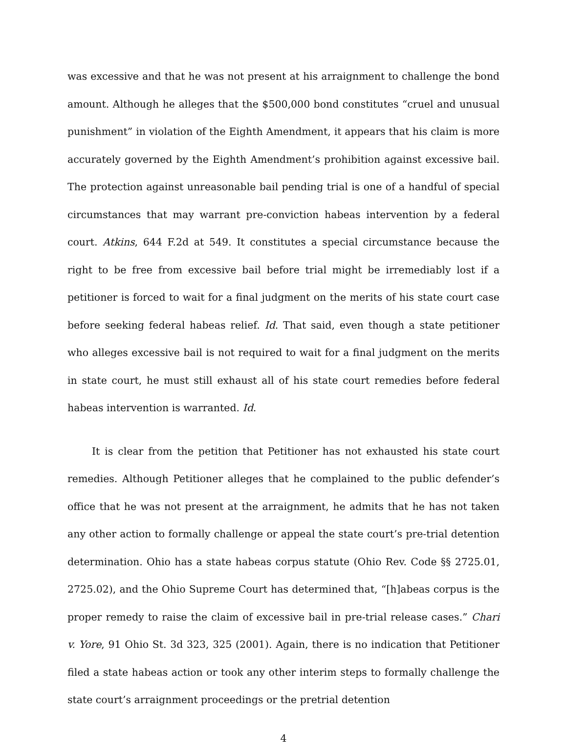was excessive and that he was not present at his arraignment to challenge the bond amount. Although he alleges that the $500,000 bond constitutes “cruel and unusual punishment” in violation of the Eighth Amendment, it appears that his claim is more accurately governed by the Eighth Amendment’s prohibition against excessive bail. The protection against unreasonable bail pending trial is one of a handful of special circumstances that may warrant pre-conviction habeas intervention by a federal court. Atkins, 644 F.2d at 549. It constitutes a special circumstance because the right to be free from excessive bail before trial might be irremediably lost if a petitioner is forced to wait for a final judgment on the merits of his state court case before seeking federal habeas relief. Id. That said, even though a state petitioner who alleges excessive bail is not required to wait for a final judgment on the merits in state court, he must still exhaust all of his state court remedies before federal habeas intervention is warranted. Id.
It is clear from the petition that Petitioner has not exhausted his state court remedies. Although Petitioner alleges that he complained to the public defender’s office that he was not present at the arraignment, he admits that he has not taken any other action to formally challenge or appeal the state court’s pre-trial detention determination. Ohio has a state habeas corpus statute (Ohio Rev. Code §§ 2725.01, 2725.02), and the Ohio Supreme Court has determined that, “[h]abeas corpus is the proper remedy to raise the claim of excessive bail in pre-trial release cases.” Chari v. Yore, 91 Ohio St. 3d 323, 325 (2001). Again, there is no indication that Petitioner filed a state habeas action or took any other interim steps to formally challenge the state court’s arraignment proceedings or the pretrial detention
4